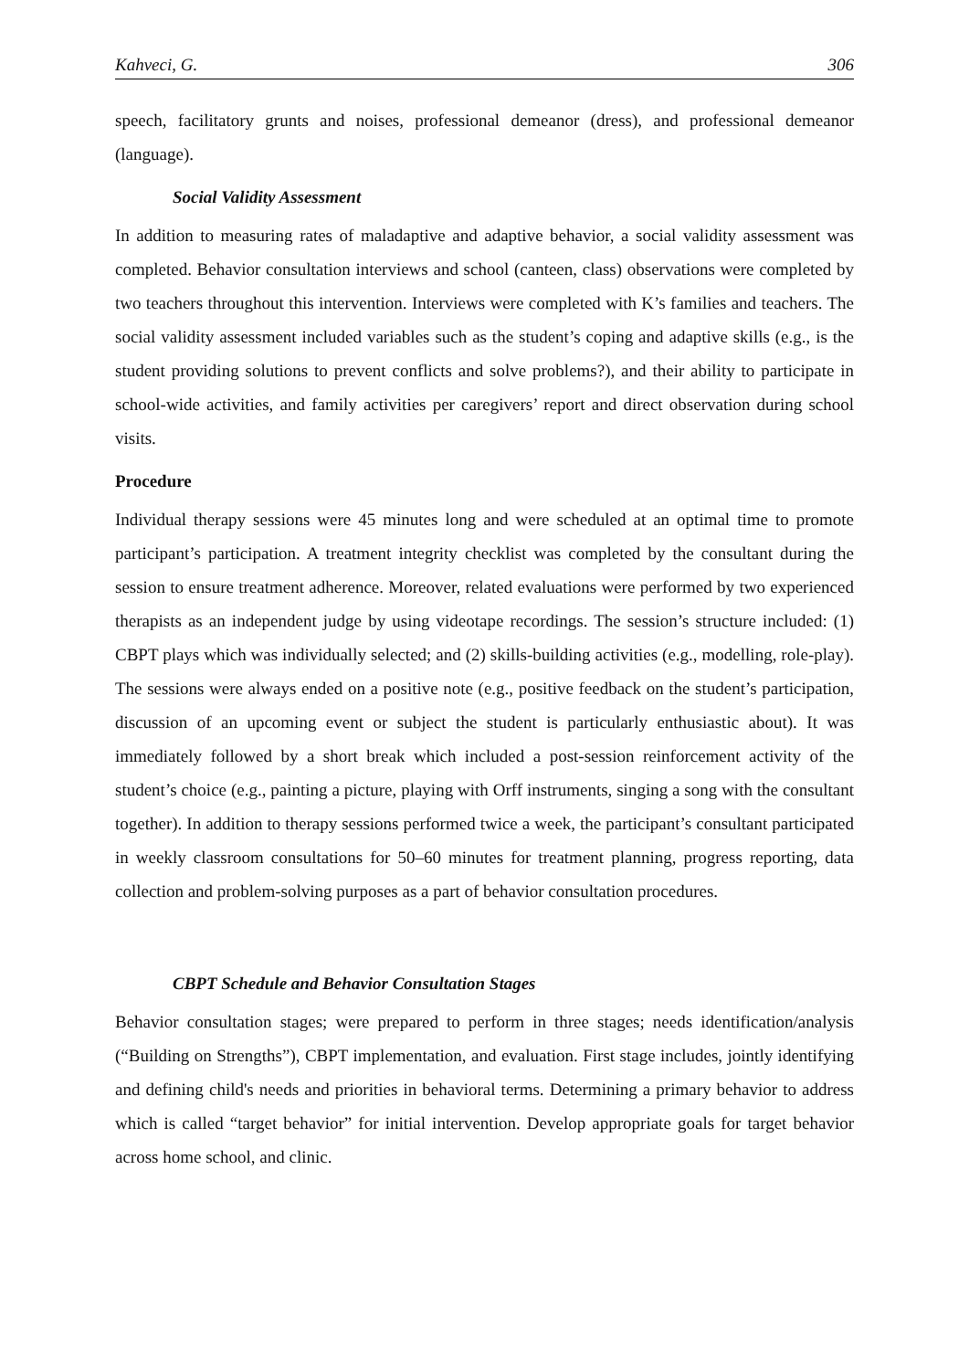Kahveci, G. 306
speech, facilitatory grunts and noises, professional demeanor (dress), and professional demeanor (language).
Social Validity Assessment
In addition to measuring rates of maladaptive and adaptive behavior, a social validity assessment was completed. Behavior consultation interviews and school (canteen, class) observations were completed by two teachers throughout this intervention. Interviews were completed with K’s families and teachers. The social validity assessment included variables such as the student’s coping and adaptive skills (e.g., is the student providing solutions to prevent conflicts and solve problems?), and their ability to participate in school-wide activities, and family activities per caregivers’ report and direct observation during school visits.
Procedure
Individual therapy sessions were 45 minutes long and were scheduled at an optimal time to promote participant’s participation. A treatment integrity checklist was completed by the consultant during the session to ensure treatment adherence. Moreover, related evaluations were performed by two experienced therapists as an independent judge by using videotape recordings. The session’s structure included: (1) CBPT plays which was individually selected; and (2) skills-building activities (e.g., modelling, role-play). The sessions were always ended on a positive note (e.g., positive feedback on the student’s participation, discussion of an upcoming event or subject the student is particularly enthusiastic about). It was immediately followed by a short break which included a post-session reinforcement activity of the student’s choice (e.g., painting a picture, playing with Orff instruments, singing a song with the consultant together). In addition to therapy sessions performed twice a week, the participant’s consultant participated in weekly classroom consultations for 50–60 minutes for treatment planning, progress reporting, data collection and problem-solving purposes as a part of behavior consultation procedures.
CBPT Schedule and Behavior Consultation Stages
Behavior consultation stages; were prepared to perform in three stages; needs identification/analysis (“Building on Strengths”), CBPT implementation, and evaluation. First stage includes, jointly identifying and defining child's needs and priorities in behavioral terms. Determining a primary behavior to address which is called “target behavior” for initial intervention. Develop appropriate goals for target behavior across home school, and clinic.